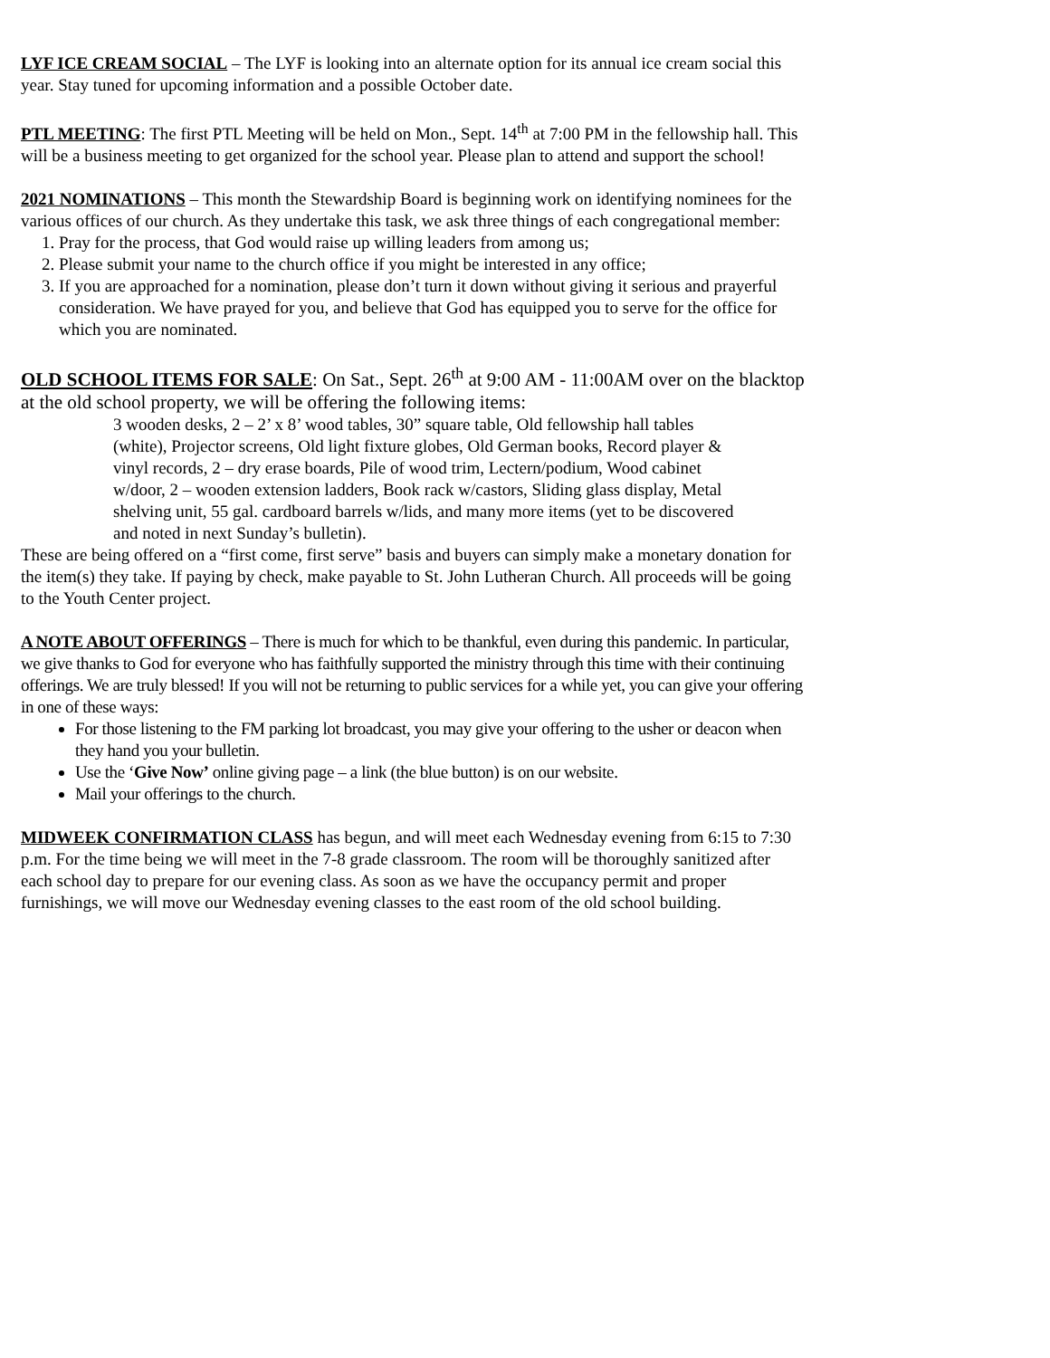LYF ICE CREAM SOCIAL – The LYF is looking into an alternate option for its annual ice cream social this year. Stay tuned for upcoming information and a possible October date.
PTL MEETING: The first PTL Meeting will be held on Mon., Sept. 14<sup>th</sup> at 7:00 PM in the fellowship hall. This will be a business meeting to get organized for the school year. Please plan to attend and support the school!
2021 NOMINATIONS – This month the Stewardship Board is beginning work on identifying nominees for the various offices of our church. As they undertake this task, we ask three things of each congregational member:
1. Pray for the process, that God would raise up willing leaders from among us;
2. Please submit your name to the church office if you might be interested in any office;
3. If you are approached for a nomination, please don’t turn it down without giving it serious and prayerful consideration. We have prayed for you, and believe that God has equipped you to serve for the office for which you are nominated.
OLD SCHOOL ITEMS FOR SALE: On Sat., Sept. 26<sup>th</sup> at 9:00 AM - 11:00AM over on the blacktop at the old school property, we will be offering the following items:
3 wooden desks, 2 – 2’ x 8’ wood tables, 30” square table, Old fellowship hall tables (white), Projector screens, Old light fixture globes, Old German books, Record player & vinyl records, 2 – dry erase boards, Pile of wood trim, Lectern/podium, Wood cabinet w/door, 2 – wooden extension ladders, Book rack w/castors, Sliding glass display, Metal shelving unit, 55 gal. cardboard barrels w/lids, and many more items (yet to be discovered and noted in next Sunday’s bulletin).
These are being offered on a “first come, first serve” basis and buyers can simply make a monetary donation for the item(s) they take. If paying by check, make payable to St. John Lutheran Church. All proceeds will be going to the Youth Center project.
A NOTE ABOUT OFFERINGS – There is much for which to be thankful, even during this pandemic. In particular, we give thanks to God for everyone who has faithfully supported the ministry through this time with their continuing offerings. We are truly blessed! If you will not be returning to public services for a while yet, you can give your offering in one of these ways:
For those listening to the FM parking lot broadcast, you may give your offering to the usher or deacon when they hand you your bulletin.
Use the ‘Give Now’ online giving page – a link (the blue button) is on our website.
Mail your offerings to the church.
MIDWEEK CONFIRMATION CLASS has begun, and will meet each Wednesday evening from 6:15 to 7:30 p.m. For the time being we will meet in the 7-8 grade classroom. The room will be thoroughly sanitized after each school day to prepare for our evening class. As soon as we have the occupancy permit and proper furnishings, we will move our Wednesday evening classes to the east room of the old school building.